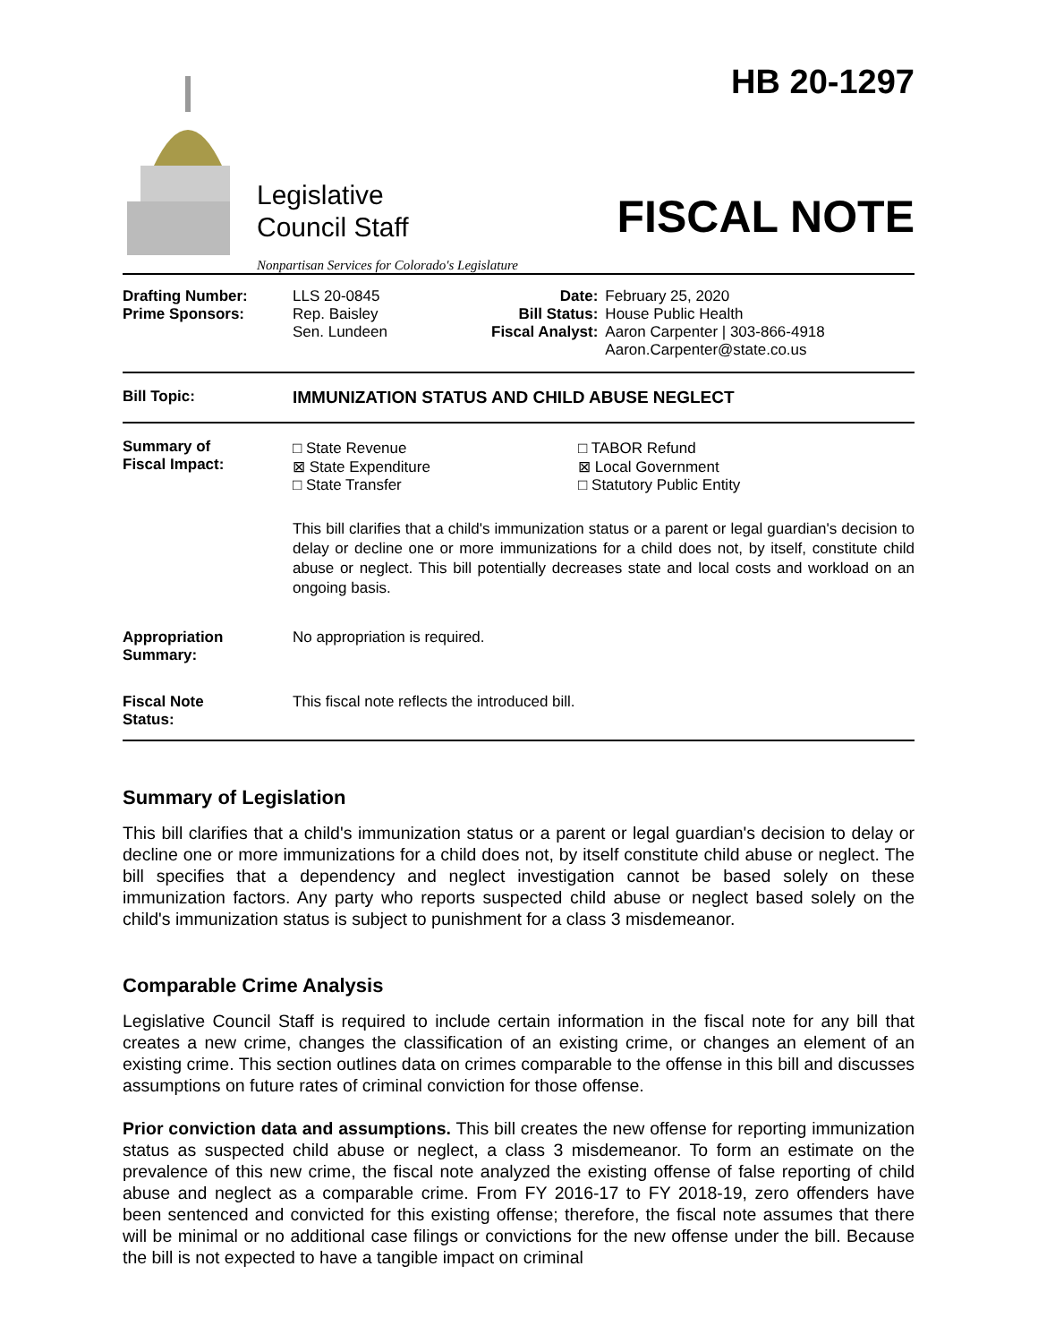Legislative
Council Staff
Nonpartisan Services for Colorado's Legislature
HB 20-1297
FISCAL NOTE
| Drafting Number: Prime Sponsors: | LLS 20-0845 Rep. Baisley Sen. Lundeen | Date: Bill Status: Fiscal Analyst: | February 25, 2020 House Public Health Aaron Carpenter / 303-866-4918 Aaron.Carpenter@state.co.us |
| Bill Topic: | IMMUNIZATION STATUS AND CHILD ABUSE NEGLECT |
| Summary of Fiscal Impact: | / □ State Revenue ⊠ State Expenditure □ State Transfer / □ TABOR Refund ⊠ Local Government □ Statutory Public Entity / This bill clarifies that a child's immunization status or a parent or legal guardian's decision to delay or decline one or more immunizations for a child does not, by itself, constitute child abuse or neglect. This bill potentially decreases state and local costs and workload on an ongoing basis. |
| Appropriation Summary: | No appropriation is required. |
| Fiscal Note Status: | This fiscal note reflects the introduced bill. |
Summary of Legislation
This bill clarifies that a child's immunization status or a parent or legal guardian's decision to delay or decline one or more immunizations for a child does not, by itself constitute child abuse or neglect. The bill specifies that a dependency and neglect investigation cannot be based solely on these immunization factors. Any party who reports suspected child abuse or neglect based solely on the child's immunization status is subject to punishment for a class 3 misdemeanor.
Comparable Crime Analysis
Legislative Council Staff is required to include certain information in the fiscal note for any bill that creates a new crime, changes the classification of an existing crime, or changes an element of an existing crime. This section outlines data on crimes comparable to the offense in this bill and discusses assumptions on future rates of criminal conviction for those offense.
Prior conviction data and assumptions. This bill creates the new offense for reporting immunization status as suspected child abuse or neglect, a class 3 misdemeanor. To form an estimate on the prevalence of this new crime, the fiscal note analyzed the existing offense of false reporting of child abuse and neglect as a comparable crime. From FY 2016-17 to FY 2018-19, zero offenders have been sentenced and convicted for this existing offense; therefore, the fiscal note assumes that there will be minimal or no additional case filings or convictions for the new offense under the bill. Because the bill is not expected to have a tangible impact on criminal